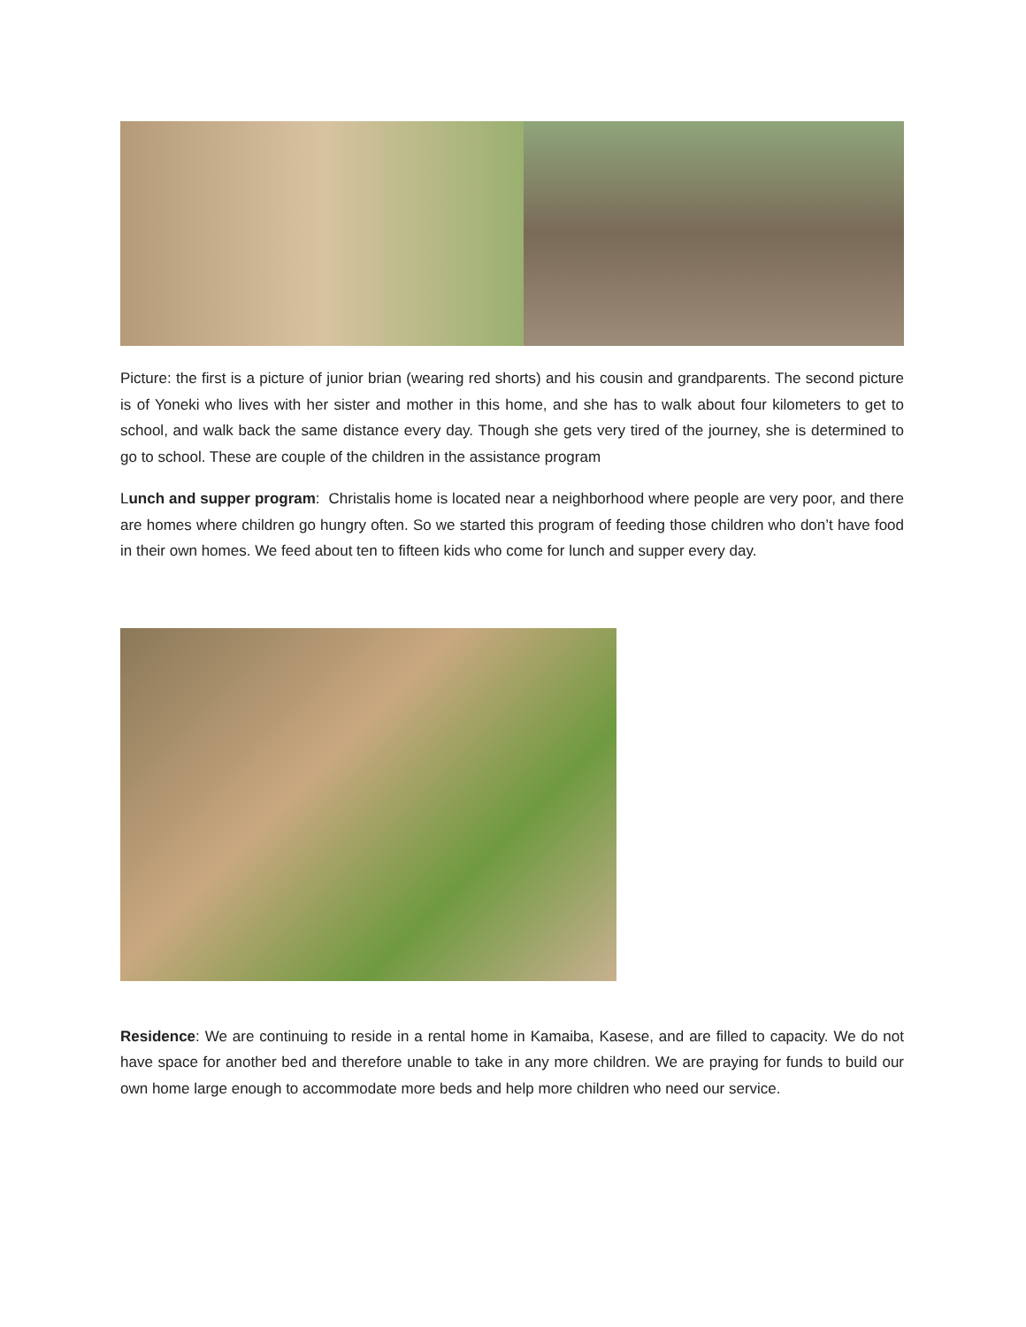Picture: the first is a picture of junior brian (wearing red shorts) and his cousin and grandparents. The second picture is of Yoneki who lives with her sister and mother in this home, and she has to walk about four kilometers to get to school, and walk back the same distance every day. Though she gets very tired of the journey, she is determined to go to school. These are couple of the children in the assistance program
Lunch and supper program: Christalis home is located near a neighborhood where people are very poor, and there are homes where children go hungry often. So we started this program of feeding those children who don’t have food in their own homes. We feed about ten to fifteen kids who come for lunch and supper every day.
Residence: We are continuing to reside in a rental home in Kamaiba, Kasese, and are filled to capacity. We do not have space for another bed and therefore unable to take in any more children. We are praying for funds to build our own home large enough to accommodate more beds and help more children who need our service.